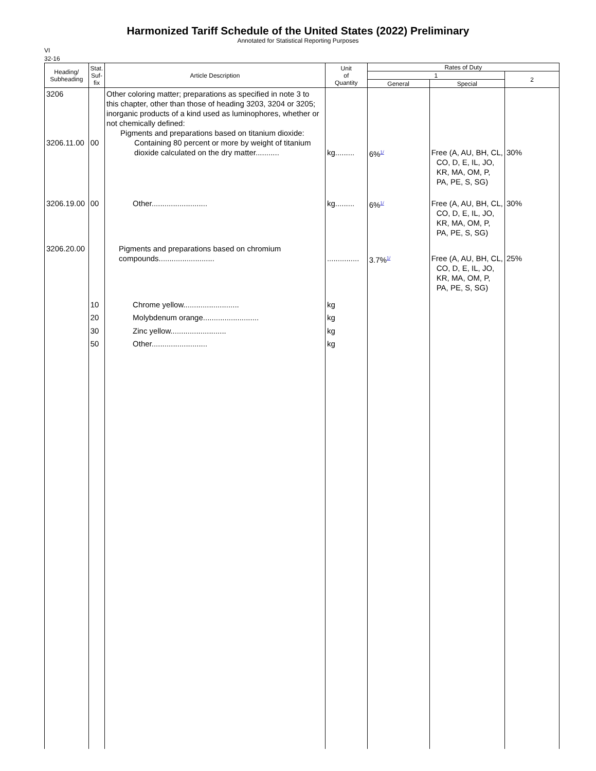Harmonized Tariff Schedule of the United States (2022) Preliminary
Annotated for Statistical Reporting Purposes
VI
32-16
| Heading/ Subheading | Stat. Suf- fix | Article Description | Unit of Quantity | Rates of Duty | | |
| --- | --- | --- | --- | --- | --- | --- |
| | | | | 1 | | 2 |
| | | | | General | Special | |
| 3206 3206.11.00 | 00 | Other coloring matter; preparations as specified in note 3 to this chapter, other than those of heading 3203, 3204 or 3205; inorganic products of a kind used as luminophores, whether or not chemically defined: Pigments and preparations based on titanium dioxide: Containing 80 percent or more by weight of titanium dioxide calculated on the dry matter........... | kg......... | 6%<sup>1/</sup> | Free (A, AU, BH, CL, CO, D, E, IL, JO, KR, MA, OM, P, PA, PE, S, SG) | 30% |
| 3206.19.00 | 00 | Other.......................... | kg......... | 6%<sup>1/</sup> | Free (A, AU, BH, CL, CO, D, E, IL, JO, KR, MA, OM, P, PA, PE, S, SG) | 30% |
| 3206.20.00 | | Pigments and preparations based on chromium compounds.......................... | ............... | 3.7%<sup>1/</sup> | Free (A, AU, BH, CL, CO, D, E, IL, JO, KR, MA, OM, P, PA, PE, S, SG) | 25% |
| | 10 | Chrome yellow.......................... | kg | | | |
| | 20 | Molybdenum orange.......................... | kg | | | |
| | 30 | Zinc yellow.......................... | kg | | | |
| | 50 | Other.......................... | kg | | | |